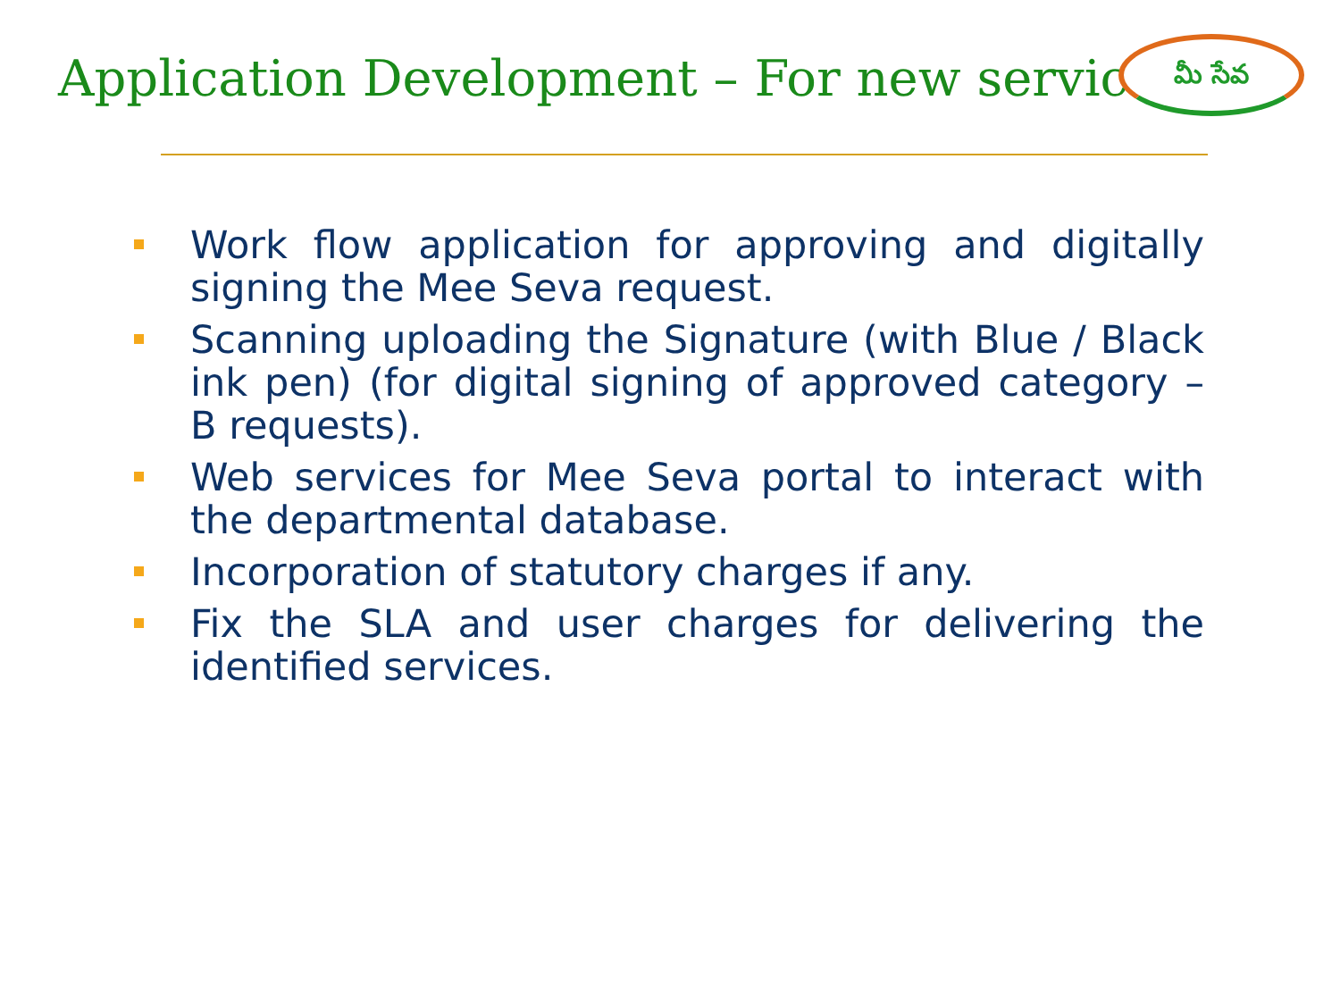Application Development – For new services
మీ సేవ
Work flow application for approving and digitally signing the Mee Seva request.
Scanning uploading the Signature (with Blue / Black ink pen) (for digital signing of approved category – B requests).
Web services for Mee Seva portal to interact with the departmental database.
Incorporation of statutory charges if any.
Fix the SLA and user charges for delivering the identified services.